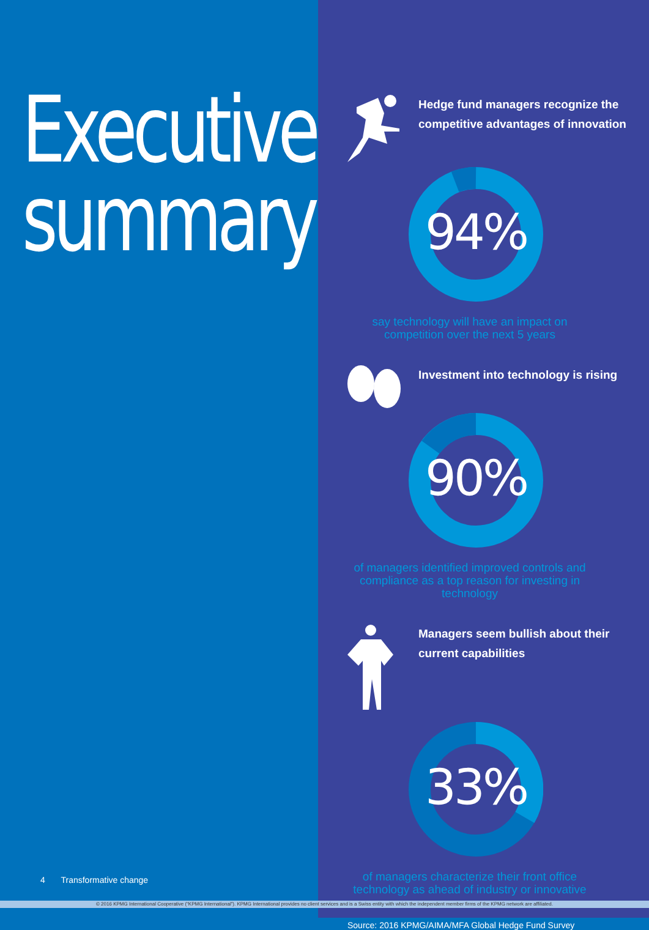Executive summary
4 Transformative change
Hedge fund managers recognize the competitive advantages of innovation
94%
say technology will have an impact on competition over the next 5 years
Investment into technology is rising
90%
of managers identified improved controls and compliance as a top reason for investing in technology
Managers seem bullish about their current capabilities
33%
of managers characterize their front office technology as ahead of industry or innovative
Source: 2016 KPMG/AIMA/MFA Global Hedge Fund Survey
© 2016 KPMG International Cooperative (“KPMG International”). KPMG International provides no client services and is a Swiss entity with which the independent member firms of the KPMG network are affiliated.